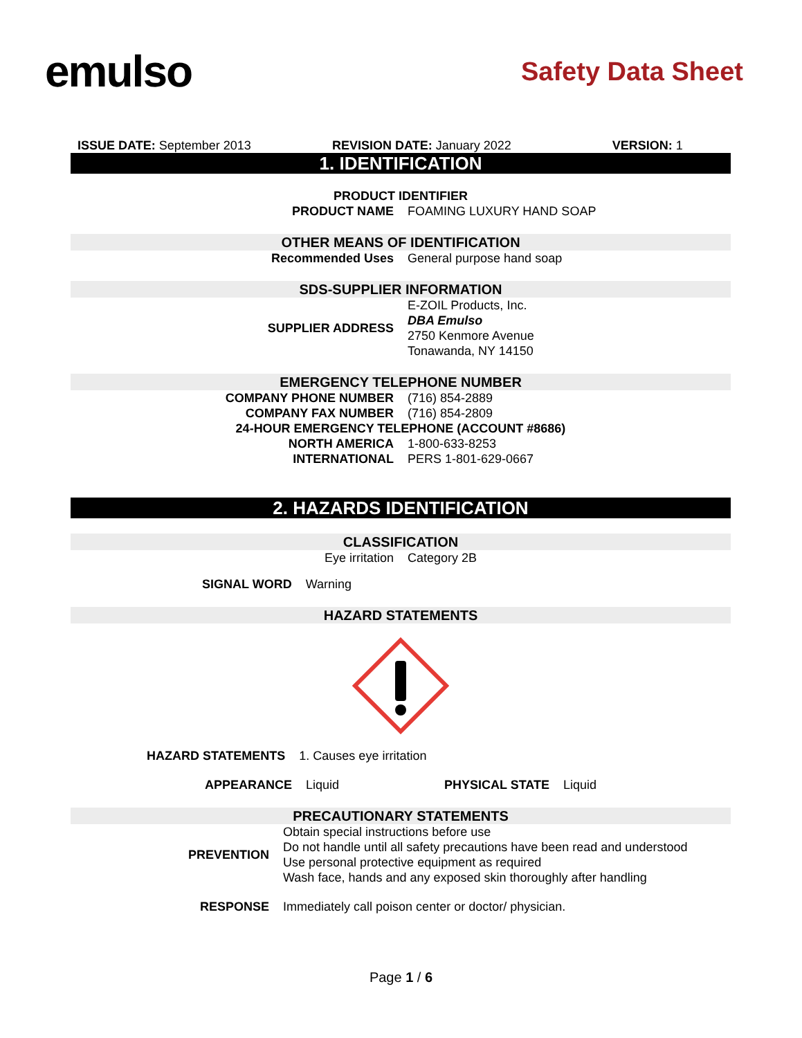emulso
Safety Data Sheet
ISSUE DATE: September 2013 REVISION DATE: January 2022 VERSION: 1
1. IDENTIFICATION
PRODUCT IDENTIFIER
| PRODUCT NAME | FOAMING LUXURY HAND SOAP |
OTHER MEANS OF IDENTIFICATION
| Recommended Uses | General purpose hand soap |
SDS-SUPPLIER INFORMATION
| SUPPLIER ADDRESS | E-ZOIL Products, Inc. DBA Emulso 2750 Kenmore Avenue Tonawanda, NY 14150 |
EMERGENCY TELEPHONE NUMBER
| COMPANY PHONE NUMBER | (716) 854-2889 |
| COMPANY FAX NUMBER | (716) 854-2809 |
| 24-HOUR EMERGENCY TELEPHONE (ACCOUNT #8686) | |
| NORTH AMERICA | 1-800-633-8253 |
| INTERNATIONAL | PERS 1-801-629-0667 |
2. HAZARDS IDENTIFICATION
CLASSIFICATION
| Eye irritation | Category 2B |
| SIGNAL WORD | Warning |
HAZARD STATEMENTS
| HAZARD STATEMENTS | 1. Causes eye irritation |
| APPEARANCE | Liquid | PHYSICAL STATE | Liquid |
PRECAUTIONARY STATEMENTS
| PREVENTION | Obtain special instructions before use Do not handle until all safety precautions have been read and understood Use personal protective equipment as required Wash face, hands and any exposed skin thoroughly after handling |
| RESPONSE | Immediately call poison center or doctor/ physician. |
Page 1 / 6